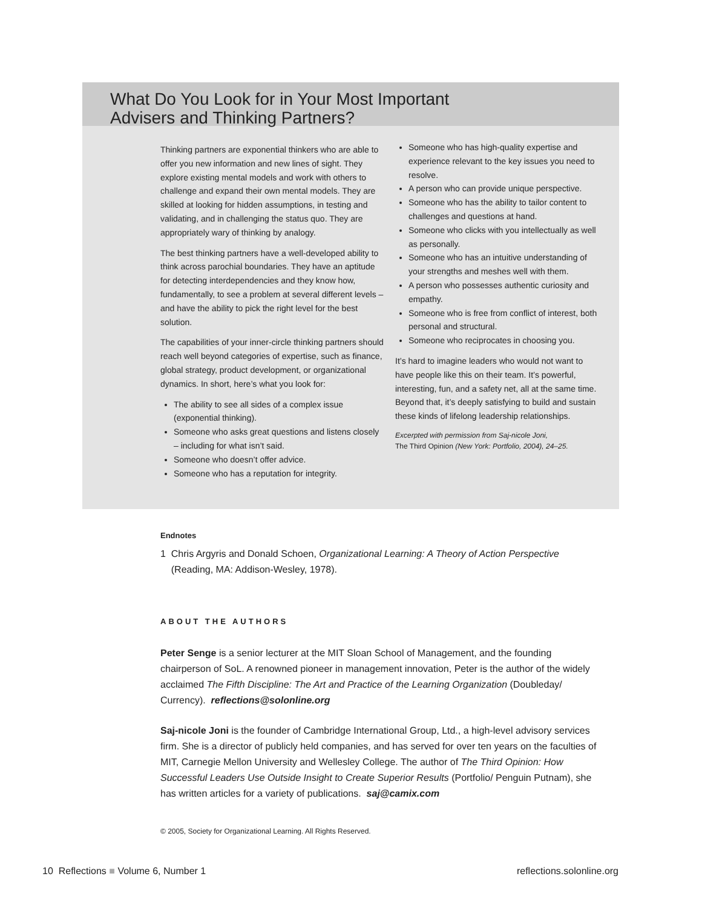What Do You Look for in Your Most Important
Advisers and Thinking Partners?
Thinking partners are exponential thinkers who are able to offer you new information and new lines of sight. They explore existing mental models and work with others to challenge and expand their own mental models. They are skilled at looking for hidden assumptions, in testing and validating, and in challenging the status quo. They are appropriately wary of thinking by analogy.
The best thinking partners have a well-developed ability to think across parochial boundaries. They have an aptitude for detecting interdependencies and they know how, fundamentally, to see a problem at several different levels – and have the ability to pick the right level for the best solution.
The capabilities of your inner-circle thinking partners should reach well beyond categories of expertise, such as finance, global strategy, product development, or organizational dynamics. In short, here’s what you look for:
The ability to see all sides of a complex issue (exponential thinking).
Someone who asks great questions and listens closely – including for what isn’t said.
Someone who doesn’t offer advice.
Someone who has a reputation for integrity.
Someone who has high-quality expertise and experience relevant to the key issues you need to resolve.
A person who can provide unique perspective.
Someone who has the ability to tailor content to challenges and questions at hand.
Someone who clicks with you intellectually as well as personally.
Someone who has an intuitive understanding of your strengths and meshes well with them.
A person who possesses authentic curiosity and empathy.
Someone who is free from conflict of interest, both personal and structural.
Someone who reciprocates in choosing you.
It’s hard to imagine leaders who would not want to have people like this on their team. It’s powerful, interesting, fun, and a safety net, all at the same time. Beyond that, it’s deeply satisfying to build and sustain these kinds of lifelong leadership relationships.
Excerpted with permission from Saj-nicole Joni,
The Third Opinion (New York: Portfolio, 2004), 24–25.
Endnotes
1 Chris Argyris and Donald Schoen, Organizational Learning: A Theory of Action Perspective
(Reading, MA: Addison-Wesley, 1978).
ABOUT THE AUTHORS
Peter Senge is a senior lecturer at the MIT Sloan School of Management, and the founding chairperson of SoL. A renowned pioneer in management innovation, Peter is the author of the widely acclaimed The Fifth Discipline: The Art and Practice of the Learning Organization (Doubleday/ Currency). reflections@solonline.org
Saj-nicole Joni is the founder of Cambridge International Group, Ltd., a high-level advisory services firm. She is a director of publicly held companies, and has served for over ten years on the faculties of MIT, Carnegie Mellon University and Wellesley College. The author of The Third Opinion: How Successful Leaders Use Outside Insight to Create Superior Results (Portfolio/ Penguin Putnam), she has written articles for a variety of publications. saj@camix.com
© 2005, Society for Organizational Learning. All Rights Reserved.
10 Reflections ■ Volume 6, Number 1 reflections.solonline.org